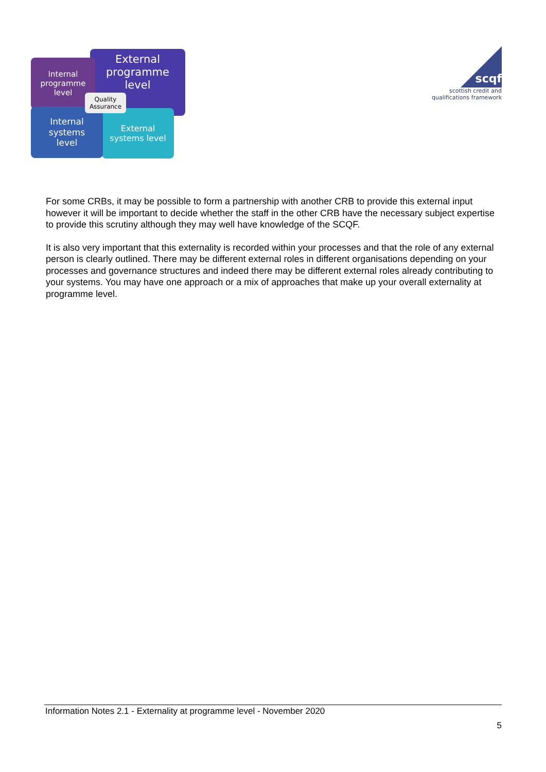External
programme
level
Internal
programme
level
External
systems level
Internal
systems
level
Quality
Assurance
scqf
scottish credit and
qualifications framework
For some CRBs, it may be possible to form a partnership with another CRB to provide this external input however it will be important to decide whether the staff in the other CRB have the necessary subject expertise to provide this scrutiny although they may well have knowledge of the SCQF.
It is also very important that this externality is recorded within your processes and that the role of any external person is clearly outlined. There may be different external roles in different organisations depending on your processes and governance structures and indeed there may be different external roles already contributing to your systems. You may have one approach or a mix of approaches that make up your overall externality at programme level.
Information Notes 2.1 - Externality at programme level - November 2020
5